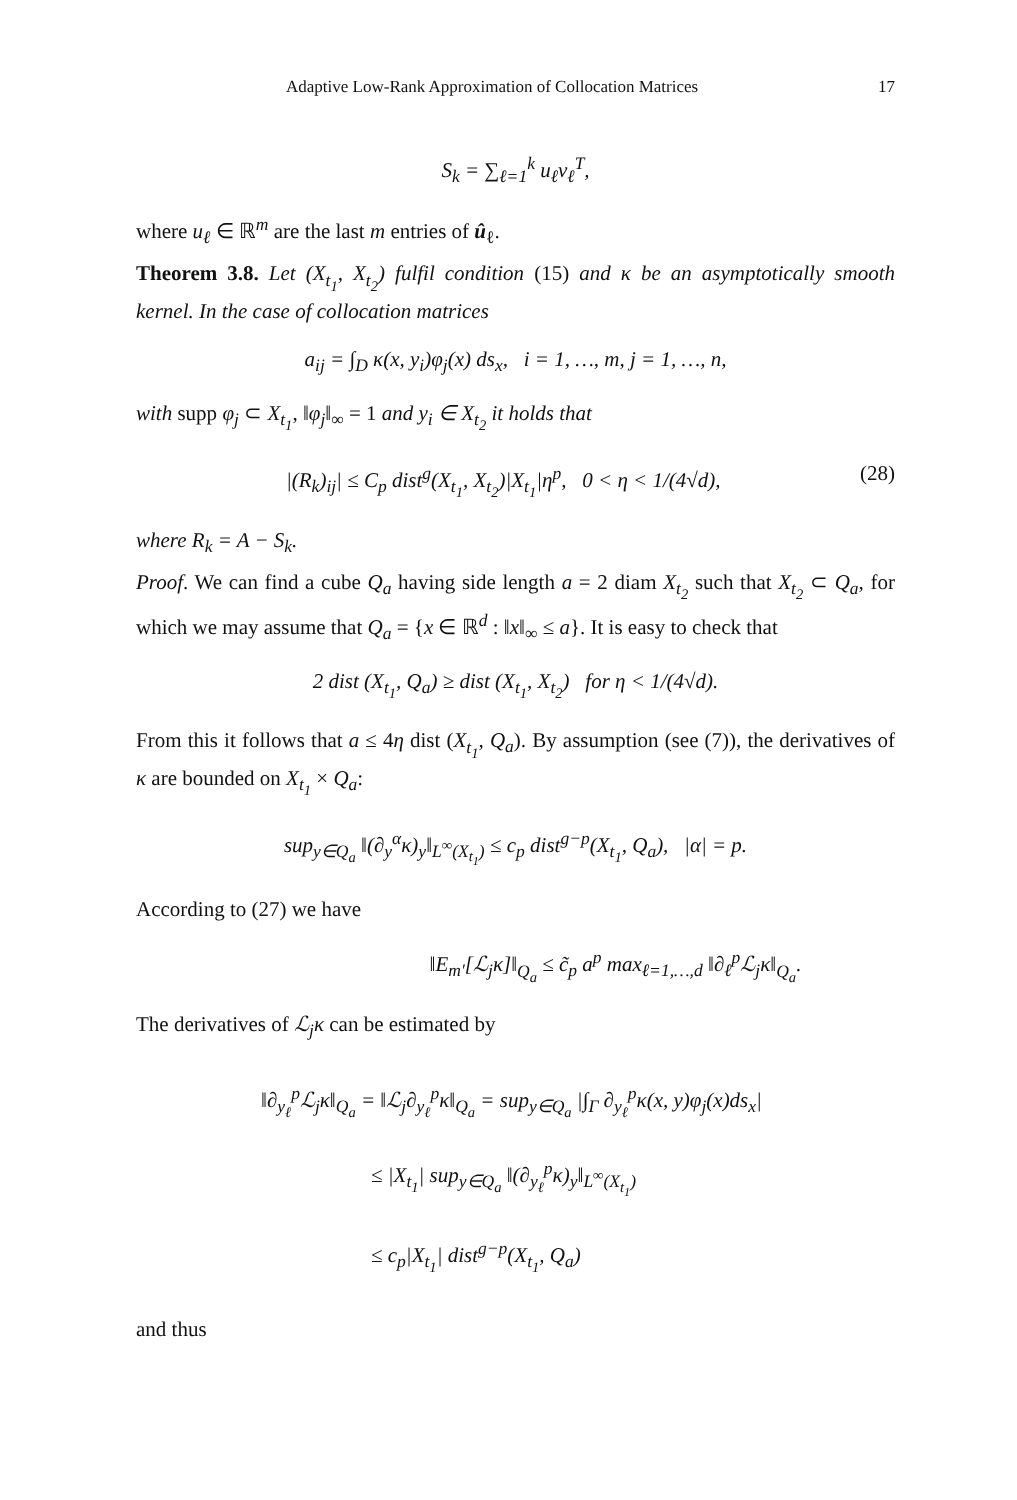Adaptive Low-Rank Approximation of Collocation Matrices 17
S<sub>k</sub> = ∑<sub>ℓ=1</sub><sup>k</sup> u<sub>ℓ</sub>v<sub>ℓ</sub><sup>T</sup>,
where u<sub>ℓ</sub> ∈ ℝ<sup>m</sup> are the last m entries of û<sub>ℓ</sub>.
Theorem 3.8. Let (X<sub>t<sub>1</sub></sub>, X<sub>t<sub>2</sub></sub>) fulfil condition (15) and κ be an asymptotically smooth kernel. In the case of collocation matrices
a<sub>ij</sub> = ∫<sub>D</sub> κ(x, y<sub>i</sub>)φ<sub>j</sub>(x) ds<sub>x</sub>, i = 1, …, m, j = 1, …, n,
with supp φ<sub>j</sub> ⊂ X<sub>t<sub>1</sub></sub>, ‖φ<sub>j</sub>‖<sub>∞</sub> = 1 and y<sub>i</sub> ∈ X<sub>t<sub>2</sub></sub> it holds that
|(R<sub>k</sub>)<sub>ij</sub>| ≤ C<sub>p</sub> dist<sup>g</sup>(X<sub>t<sub>1</sub></sub>, X<sub>t<sub>2</sub></sub>)|X<sub>t<sub>1</sub></sub>|η<sup>p</sup>, 0 < η < 1/(4√d), (28)
where R<sub>k</sub> = A − S<sub>k</sub>.
Proof. We can find a cube Q<sub>a</sub> having side length a = 2 diam X<sub>t<sub>2</sub></sub> such that X<sub>t<sub>2</sub></sub> ⊂ Q<sub>a</sub>, for which we may assume that Q<sub>a</sub> = {x ∈ ℝ<sup>d</sup> : ‖x‖<sub>∞</sub> ≤ a}. It is easy to check that
2 dist (X<sub>t<sub>1</sub></sub>, Q<sub>a</sub>) ≥ dist (X<sub>t<sub>1</sub></sub>, X<sub>t<sub>2</sub></sub>) for η < 1/(4√d).
From this it follows that a ≤ 4η dist (X<sub>t<sub>1</sub></sub>, Q<sub>a</sub>). By assumption (see (7)), the derivatives of κ are bounded on X<sub>t<sub>1</sub></sub> × Q<sub>a</sub>:
sup<sub>y∈Q<sub>a</sub></sub> ‖(∂<sub>y</sub><sup>α</sup>κ)<sub>y</sub>‖<sub>L<sup>∞</sup>(X<sub>t<sub>1</sub></sub>)</sub> ≤ c<sub>p</sub> dist<sup>g−p</sup>(X<sub>t<sub>1</sub></sub>, Q<sub>a</sub>), |α| = p.
According to (27) we have
‖E<sub>m′</sub>[ℒ<sub>j</sub>κ]‖<sub>Q<sub>a</sub></sub> ≤ c̃<sub>p</sub> a<sup>p</sup> max<sub>ℓ=1,…,d</sub> ‖∂<sub>ℓ</sub><sup>p</sup>ℒ<sub>j</sub>κ‖<sub>Q<sub>a</sub></sub>.
The derivatives of ℒ<sub>j</sub>κ can be estimated by
‖∂<sub>y<sub>ℓ</sub></sub><sup>p</sup>ℒ<sub>j</sub>κ‖<sub>Q<sub>a</sub></sub> = ‖ℒ<sub>j</sub>∂<sub>y<sub>ℓ</sub></sub><sup>p</sup>κ‖<sub>Q<sub>a</sub></sub> = sup<sub>y∈Q<sub>a</sub></sub> |∫<sub>Γ</sub> ∂<sub>y<sub>ℓ</sub></sub><sup>p</sup>κ(x, y)φ<sub>j</sub>(x)ds<sub>x</sub>|
≤ |X<sub>t<sub>1</sub></sub>| sup<sub>y∈Q<sub>a</sub></sub> ‖(∂<sub>y<sub>ℓ</sub></sub><sup>p</sup>κ)<sub>y</sub>‖<sub>L<sup>∞</sup>(X<sub>t<sub>1</sub></sub>)</sub>
≤ c<sub>p</sub>|X<sub>t<sub>1</sub></sub>| dist<sup>g−p</sup>(X<sub>t<sub>1</sub></sub>, Q<sub>a</sub>)
and thus